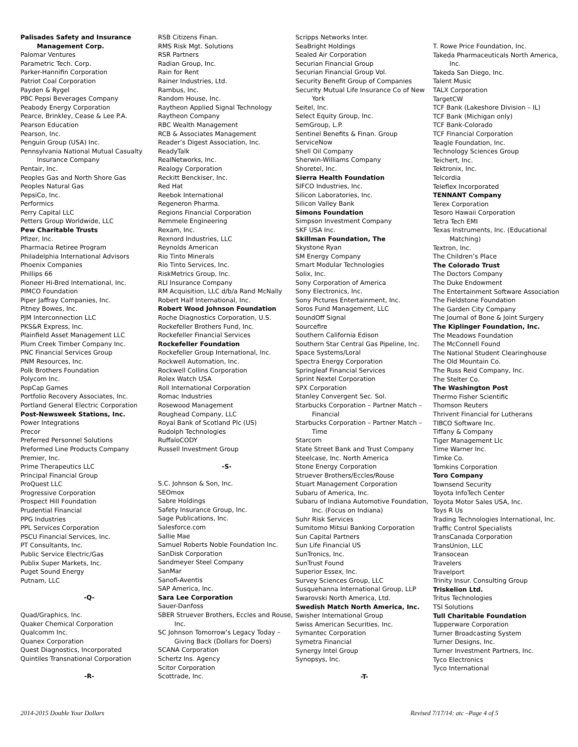Palisades Safety and Insurance Management Corp.
Palomar Ventures
Parametric Tech. Corp.
Parker-Hannifin Corporation
Patriot Coal Corporation
Payden & Rygel
PBC Pepsi Beverages Company
Peabody Energy Corporation
Pearce, Brinkley, Cease & Lee P.A.
Pearson Education
Pearson, Inc.
Penguin Group (USA) Inc.
Pennsylvania National Mutual Casualty Insurance Company
Pentair, Inc.
Peoples Gas and North Shore Gas
Peoples Natural Gas
PepsiCo, Inc.
Performics
Perry Capital LLC
Petters Group Worldwide, LLC
Pew Charitable Trusts
Pfizer, Inc.
Pharmacia Retiree Program
Philadelphia International Advisors
Phoenix Companies
Phillips 66
Pioneer Hi-Bred International, Inc.
PIMCO Foundation
Piper Jaffray Companies, Inc.
Pitney Bowes, Inc.
PJM Interconnection LLC
PKS&R Express, Inc.
Plainfield Asset Management LLC
Plum Creek Timber Company Inc.
PNC Financial Services Group
PNM Resources, Inc.
Polk Brothers Foundation
Polycom Inc.
PopCap Games
Portfolio Recovery Associates, Inc.
Portland General Electric Corporation
Post-Newsweek Stations, Inc.
Power Integrations
Precor
Preferred Personnel Solutions
Preformed Line Products Company
Premier, Inc.
Prime Therapeutics LLC
Principal Financial Group
ProQuest LLC
Progressive Corporation
Prospect Hill Foundation
Prudential Financial
PPG Industries
PPL Services Corporation
PSCU Financial Services, Inc.
PT Consultants, Inc.
Public Service Electric/Gas
Publix Super Markets, Inc.
Puget Sound Energy
Putnam, LLC
-Q-
Quad/Graphics, Inc.
Quaker Chemical Corporation
Qualcomm Inc.
Quanex Corporation
Quest Diagnostics, Incorporated
Quintiles Transnational Corporation
-R-
RSB Citizens Finan.
RMS Risk Mgt. Solutions
RSR Partners
Radian Group, Inc.
Rain for Rent
Rainer Industries, Ltd.
Rambus, Inc.
Random House, Inc.
Raytheon Applied Signal Technology
Raytheon Company
RBC Wealth Management
RCB & Associates Management
Reader’s Digest Association, Inc.
ReadyTalk
RealNetworks, Inc.
Realogy Corporation
Reckitt Benckiser, Inc.
Red Hat
Reebok International
Regeneron Pharma.
Regions Financial Corporation
Remmele Engineering
Rexam, Inc.
Rexnord Industries, LLC
Reynolds American
Rio Tinto Minerals
Rio Tinto Services, Inc.
RiskMetrics Group, Inc.
RLI Insurance Company
RM Acquisition, LLC d/b/a Rand McNally
Robert Half International, Inc.
Robert Wood Johnson Foundation
Roche Diagnostics Corporation, U.S.
Rockefeller Brothers Fund, Inc.
Rockefeller Financial Services
Rockefeller Foundation
Rockefeller Group International, Inc.
Rockwell Automation, Inc.
Rockwell Collins Corporation
Rolex Watch USA
Roll International Corporation
Romac Industries
Rosewood Management
Roughead Company, LLC
Royal Bank of Scotland Plc (US)
Rudolph Technologies
RuffaloCODY
Russell Investment Group
-S-
S.C. Johnson & Son, Inc.
SEOmox
Sabre Holdings
Safety Insurance Group, Inc.
Sage Publications, Inc.
Salesforce.com
Sallie Mae
Samuel Roberts Noble Foundation Inc.
SanDisk Corporation
Sandmeyer Steel Company
SanMar
Sanofi-Aventis
SAP America, Inc.
Sara Lee Corporation
Sauer-Danfoss
SBER Struever Brothers, Eccles and Rouse, Inc.
SC Johnson Tomorrow’s Legacy Today – Giving Back (Dollars for Doers)
SCANA Corporation
Schertz Ins. Agency
Scitor Corporation
Scottrade, Inc.
Scripps Networks Inter.
SeaBright Holdings
Sealed Air Corporation
Securian Financial Group
Securian Financial Group Vol.
Security Benefit Group of Companies
Security Mutual Life Insurance Co of New York
Seitel, Inc.
Select Equity Group, Inc.
SemGroup, L.P.
Sentinel Benefits & Finan. Group
ServiceNow
Shell Oil Company
Sherwin-Williams Company
Shoretel, Inc.
Sierra Health Foundation
SIFCO Industries, Inc.
Silicon Laboratories, Inc.
Silicon Valley Bank
Simons Foundation
Simpson Investment Company
SKF USA Inc.
Skillman Foundation, The
Skystone Ryan
SM Energy Company
Smart Modular Technologies
Solix, Inc.
Sony Corporation of America
Sony Electronics, Inc.
Sony Pictures Entertainment, Inc.
Soros Fund Management, LLC
SoundOff Signal
Sourcefire
Southern California Edison
Southern Star Central Gas Pipeline, Inc.
Space Systems/Loral
Spectra Energy Corporation
Springleaf Financial Services
Sprint Nextel Corporation
SPX Corporation
Stanley Convergent Sec. Sol.
Starbucks Corporation – Partner Match – Financial
Starbucks Corporation – Partner Match – Time
Starcom
State Street Bank and Trust Company
Steelcase, Inc. North America
Stone Energy Corporation
Struever Brothers/Eccles/Rouse
Stuart Management Corporation
Subaru of America, Inc.
Subaru of Indiana Automotive Foundation, Inc. (Focus on Indiana)
Suhr Risk Services
Sumitomo Mitsui Banking Corporation
Sun Capital Partners
Sun Life Financial US
SunTronics, Inc.
SunTrust Found
Superior Essex, Inc.
Survey Sciences Group, LLC
Susquehanna International Group, LLP
Swarovski North America, Ltd.
Swedish Match North America, Inc.
Swisher International Group
Swiss American Securities, Inc.
Symantec Corporation
Symetra Financial
Synergy Intel Group
Synopsys, Inc.
-T-
T. Rowe Price Foundation, Inc.
Takeda Pharmaceuticals North America, Inc.
Takeda San Diego, Inc.
Talent Music
TALX Corporation
TargetCW
TCF Bank (Lakeshore Division – IL)
TCF Bank (Michigan only)
TCF Bank-Colorado
TCF Financial Corporation
Teagle Foundation, Inc.
Technology Sciences Group
Teichert, Inc.
Tektronix, Inc.
Telcordia
Teleflex Incorporated
TENNANT Company
Terex Corporation
Tesoro Hawaii Corporation
Tetra Tech EMI
Texas Instruments, Inc. (Educational Matching)
Textron, Inc.
The Children’s Place
The Colorado Trust
The Doctors Company
The Duke Endowment
The Entertainment Software Association
The Fieldstone Foundation
The Garden City Company
The Journal of Bone & Joint Surgery
The Kiplinger Foundation, Inc.
The Meadows Foundation
The McConnell Found
The National Student Clearinghouse
The Old Mountain Co.
The Russ Reid Company, Inc.
The Stelter Co.
The Washington Post
Thermo Fisher Scientific
Thomson Reuters
Thrivent Financial for Lutherans
TIBCO Software Inc.
Tiffany & Company
Tiger Management Llc
Time Warner Inc.
Timke Co.
Tomkins Corporation
Toro Company
Townsend Security
Toyota InfoTech Center
Toyota Motor Sales USA, Inc.
Toys R Us
Trading Technologies International, Inc.
Traffic Control Specialists
TransCanada Corporation
TransUnion, LLC
Transocean
Travelers
Travelport
Trinity Insur. Consulting Group
Triskelion Ltd.
Tritus Technologies
TSI Solutions
Tull Charitable Foundation
Tupperware Corporation
Turner Broadcasting System
Turner Designs, Inc.
Turner Investment Partners, Inc.
Tyco Electronics
Tyco International
2014-2015 Double Your Dollars Revised 7/17/14: atc –Page 4 of 5